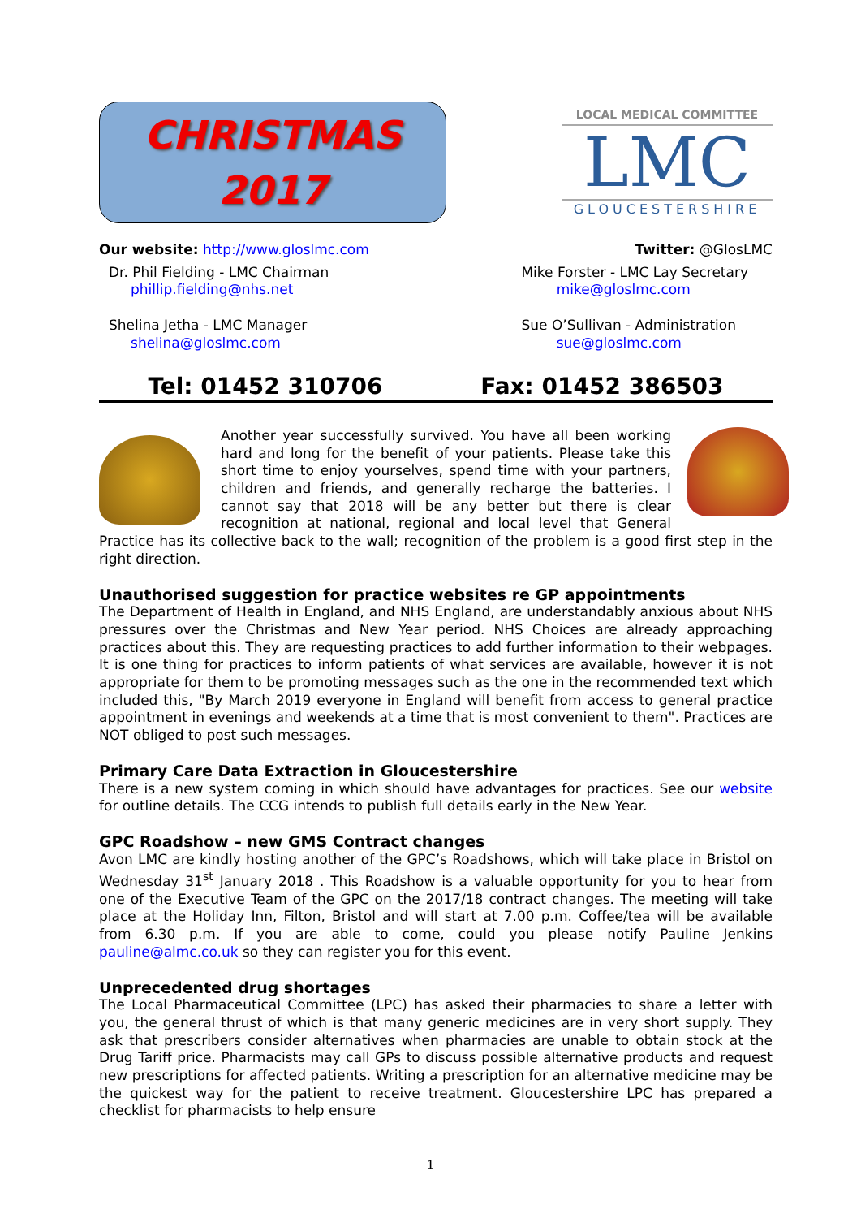CHRISTMAS
2017
LOCAL MEDICAL COMMITTEE
LMC
GLOUCESTERSHIRE
Our website: http://www.gloslmc.com
Twitter: @GlosLMC
Dr. Phil Fielding - LMC Chairman
phillip.fielding@nhs.net
Shelina Jetha - LMC Manager
shelina@gloslmc.com
Mike Forster - LMC Lay Secretary
mike@gloslmc.com
Sue O’Sullivan - Administration
sue@gloslmc.com
Tel: 01452 310706 Fax: 01452 386503
Another year successfully survived. You have all been working hard and long for the benefit of your patients. Please take this short time to enjoy yourselves, spend time with your partners, children and friends, and generally recharge the batteries. I cannot say that 2018 will be any better but there is clear recognition at national, regional and local level that General Practice has its collective back to the wall; recognition of the problem is a good first step in the right direction.
Unauthorised suggestion for practice websites re GP appointments
The Department of Health in England, and NHS England, are understandably anxious about NHS pressures over the Christmas and New Year period. NHS Choices are already approaching practices about this. They are requesting practices to add further information to their webpages. It is one thing for practices to inform patients of what services are available, however it is not appropriate for them to be promoting messages such as the one in the recommended text which included this, "By March 2019 everyone in England will benefit from access to general practice appointment in evenings and weekends at a time that is most convenient to them". Practices are NOT obliged to post such messages.
Primary Care Data Extraction in Gloucestershire
There is a new system coming in which should have advantages for practices. See our website for outline details. The CCG intends to publish full details early in the New Year.
GPC Roadshow – new GMS Contract changes
Avon LMC are kindly hosting another of the GPC’s Roadshows, which will take place in Bristol on Wednesday 31<sup>st</sup> January 2018 . This Roadshow is a valuable opportunity for you to hear from one of the Executive Team of the GPC on the 2017/18 contract changes. The meeting will take place at the Holiday Inn, Filton, Bristol and will start at 7.00 p.m. Coffee/tea will be available from 6.30 p.m. If you are able to come, could you please notify Pauline Jenkins pauline@almc.co.uk so they can register you for this event.
Unprecedented drug shortages
The Local Pharmaceutical Committee (LPC) has asked their pharmacies to share a letter with you, the general thrust of which is that many generic medicines are in very short supply. They ask that prescribers consider alternatives when pharmacies are unable to obtain stock at the Drug Tariff price. Pharmacists may call GPs to discuss possible alternative products and request new prescriptions for affected patients. Writing a prescription for an alternative medicine may be the quickest way for the patient to receive treatment. Gloucestershire LPC has prepared a checklist for pharmacists to help ensure
1